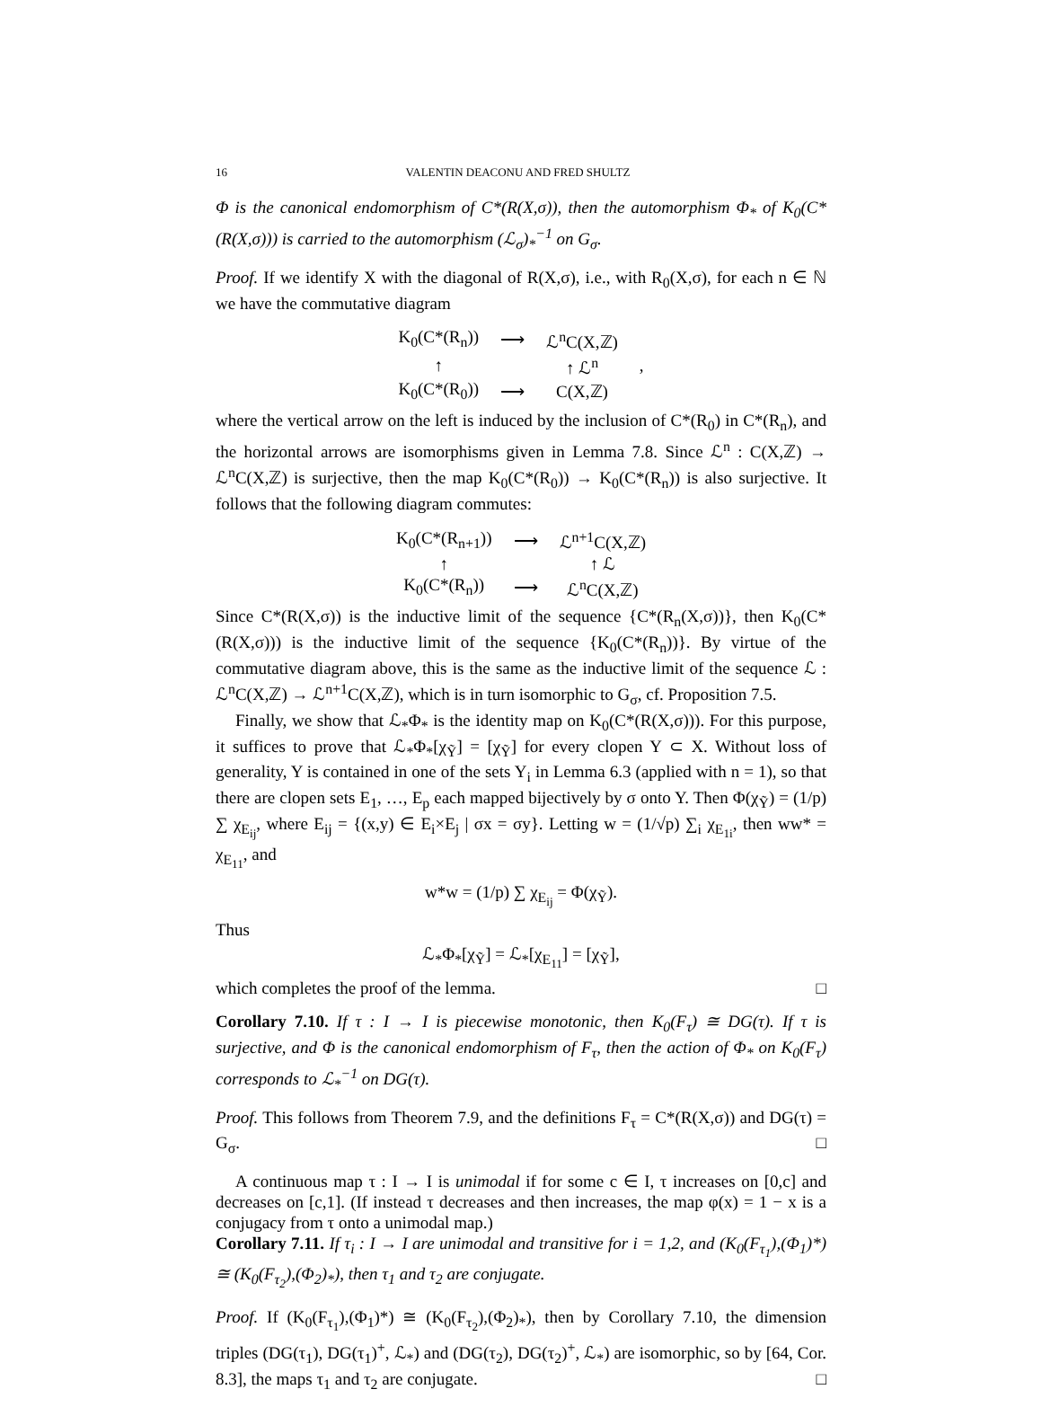16 VALENTIN DEACONU AND FRED SHULTZ
Φ is the canonical endomorphism of C*(R(X,σ)), then the automorphism Φ<sub>*</sub> of K<sub>0</sub>(C*(R(X,σ))) is carried to the automorphism (ℒ<sub>σ</sub>)<sub>*</sub><sup>−1</sup> on G<sub>σ</sub>.
Proof. If we identify X with the diagonal of R(X,σ), i.e., with R<sub>0</sub>(X,σ), for each n ∈ ℕ we have the commutative diagram
| K<sub>0</sub>(C*(R<sub>n</sub>)) | ⟶ | ℒ<sup>n</sup>C(X,ℤ) | |
| ↑ | | ↑ ℒ<sup>n</sup> | , |
| K<sub>0</sub>(C*(R<sub>0</sub>)) | ⟶ | C(X,ℤ) | |
where the vertical arrow on the left is induced by the inclusion of C*(R<sub>0</sub>) in C*(R<sub>n</sub>), and the horizontal arrows are isomorphisms given in Lemma 7.8. Since ℒ<sup>n</sup> : C(X,ℤ) → ℒ<sup>n</sup>C(X,ℤ) is surjective, then the map K<sub>0</sub>(C*(R<sub>0</sub>)) → K<sub>0</sub>(C*(R<sub>n</sub>)) is also surjective. It follows that the following diagram commutes:
| K<sub>0</sub>(C*(R<sub>n+1</sub>)) | ⟶ | ℒ<sup>n+1</sup>C(X,ℤ) |
| ↑ | | ↑ ℒ |
| K<sub>0</sub>(C*(R<sub>n</sub>)) | ⟶ | ℒ<sup>n</sup>C(X,ℤ) |
Since C*(R(X,σ)) is the inductive limit of the sequence {C*(R<sub>n</sub>(X,σ))}, then K<sub>0</sub>(C*(R(X,σ))) is the inductive limit of the sequence {K<sub>0</sub>(C*(R<sub>n</sub>))}. By virtue of the commutative diagram above, this is the same as the inductive limit of the sequence ℒ : ℒ<sup>n</sup>C(X,ℤ) → ℒ<sup>n+1</sup>C(X,ℤ), which is in turn isomorphic to G<sub>σ</sub>, cf. Proposition 7.5.
Finally, we show that ℒ<sub>*</sub>Φ<sub>*</sub> is the identity map on K<sub>0</sub>(C*(R(X,σ))). For this purpose, it suffices to prove that ℒ<sub>*</sub>Φ<sub>*</sub>[χ<sub>Ỹ</sub>] = [χ<sub>Ỹ</sub>] for every clopen Y ⊂ X. Without loss of generality, Y is contained in one of the sets Y<sub>i</sub> in Lemma 6.3 (applied with n = 1), so that there are clopen sets E<sub>1</sub>, …, E<sub>p</sub> each mapped bijectively by σ onto Y. Then Φ(χ<sub>Ỹ</sub>) = (1/p) ∑ χ<sub>E<sub>ij</sub></sub>, where E<sub>ij</sub> = {(x,y) ∈ E<sub>i</sub>×E<sub>j</sub> | σx = σy}. Letting w = (1/√p) ∑<sub>i</sub> χ<sub>E<sub>1i</sub></sub>, then ww* = χ<sub>E<sub>11</sub></sub>, and
w*w = (1/p) ∑ χ<sub>E<sub>ij</sub></sub> = Φ(χ<sub>Ỹ</sub>).
Thus
ℒ<sub>*</sub>Φ<sub>*</sub>[χ<sub>Ỹ</sub>] = ℒ<sub>*</sub>[χ<sub>E<sub>11</sub></sub>] = [χ<sub>Ỹ</sub>],
which completes the proof of the lemma. □
Corollary 7.10. If τ : I → I is piecewise monotonic, then K<sub>0</sub>(F<sub>τ</sub>) ≅ DG(τ). If τ is surjective, and Φ is the canonical endomorphism of F<sub>τ</sub>, then the action of Φ<sub>*</sub> on K<sub>0</sub>(F<sub>τ</sub>) corresponds to ℒ<sub>*</sub><sup>−1</sup> on DG(τ).
Proof. This follows from Theorem 7.9, and the definitions F<sub>τ</sub> = C*(R(X,σ)) and DG(τ) = G<sub>σ</sub>. □
A continuous map τ : I → I is unimodal if for some c ∈ I, τ increases on [0,c] and decreases on [c,1]. (If instead τ decreases and then increases, the map φ(x) = 1 − x is a conjugacy from τ onto a unimodal map.)
Corollary 7.11. If τ<sub>i</sub> : I → I are unimodal and transitive for i = 1,2, and (K<sub>0</sub>(F<sub>τ<sub>1</sub></sub>),(Φ<sub>1</sub>)*) ≅ (K<sub>0</sub>(F<sub>τ<sub>2</sub></sub>),(Φ<sub>2</sub>)<sub>*</sub>), then τ<sub>1</sub> and τ<sub>2</sub> are conjugate.
Proof. If (K<sub>0</sub>(F<sub>τ<sub>1</sub></sub>),(Φ<sub>1</sub>)*) ≅ (K<sub>0</sub>(F<sub>τ<sub>2</sub></sub>),(Φ<sub>2</sub>)<sub>*</sub>), then by Corollary 7.10, the dimension triples (DG(τ<sub>1</sub>), DG(τ<sub>1</sub>)<sup>+</sup>, ℒ<sub>*</sub>) and (DG(τ<sub>2</sub>), DG(τ<sub>2</sub>)<sup>+</sup>, ℒ<sub>*</sub>) are isomorphic, so by [64, Cor. 8.3], the maps τ<sub>1</sub> and τ<sub>2</sub> are conjugate. □